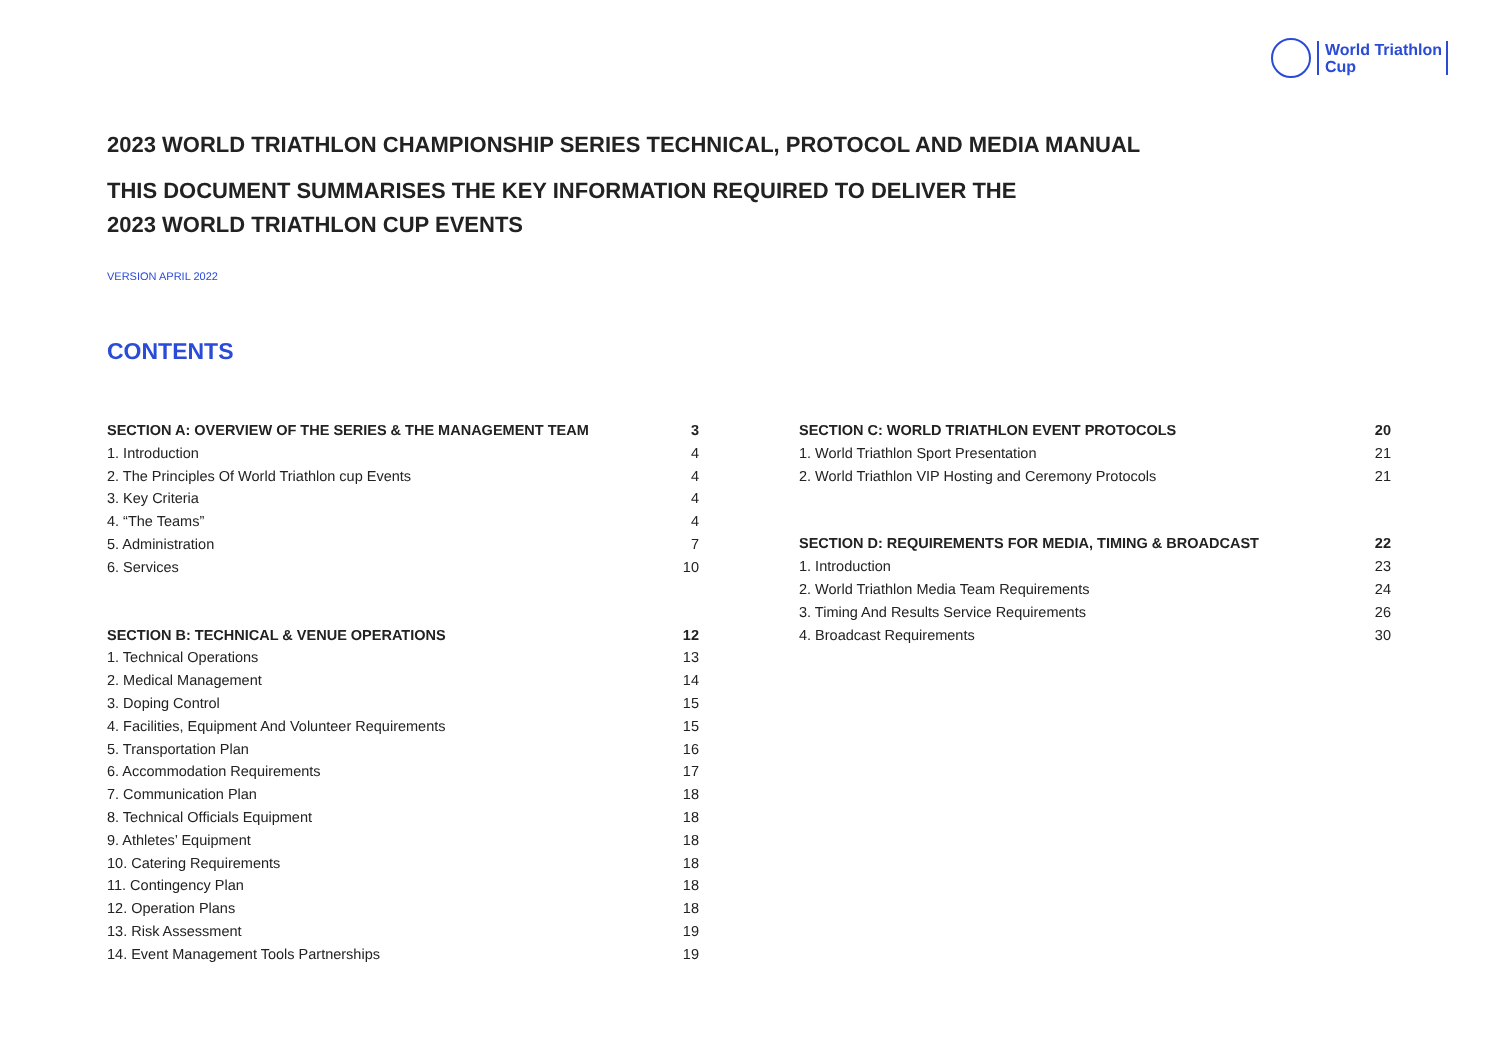World Triathlon
Cup
2023 WORLD TRIATHLON CHAMPIONSHIP SERIES TECHNICAL, PROTOCOL AND MEDIA MANUAL
THIS DOCUMENT SUMMARISES THE KEY INFORMATION REQUIRED TO DELIVER THE
2023 WORLD TRIATHLON CUP EVENTS
VERSION APRIL 2022
CONTENTS
SECTION A: OVERVIEW OF THE SERIES & THE MANAGEMENT TEAM 3
1. Introduction 4
2. The Principles Of World Triathlon cup Events 4
3. Key Criteria 4
4. “The Teams” 4
5. Administration 7
6. Services 10
SECTION B: TECHNICAL & VENUE OPERATIONS 12
1. Technical Operations 13
2. Medical Management 14
3. Doping Control 15
4. Facilities, Equipment And Volunteer Requirements 15
5. Transportation Plan 16
6. Accommodation Requirements 17
7. Communication Plan 18
8. Technical Officials Equipment 18
9. Athletes’ Equipment 18
10. Catering Requirements 18
11. Contingency Plan 18
12. Operation Plans 18
13. Risk Assessment 19
14. Event Management Tools Partnerships 19
SECTION C: WORLD TRIATHLON EVENT PROTOCOLS 20
1. World Triathlon Sport Presentation 21
2. World Triathlon VIP Hosting and Ceremony Protocols 21
SECTION D: REQUIREMENTS FOR MEDIA, TIMING & BROADCAST 22
1. Introduction 23
2. World Triathlon Media Team Requirements 24
3. Timing And Results Service Requirements 26
4. Broadcast Requirements 30